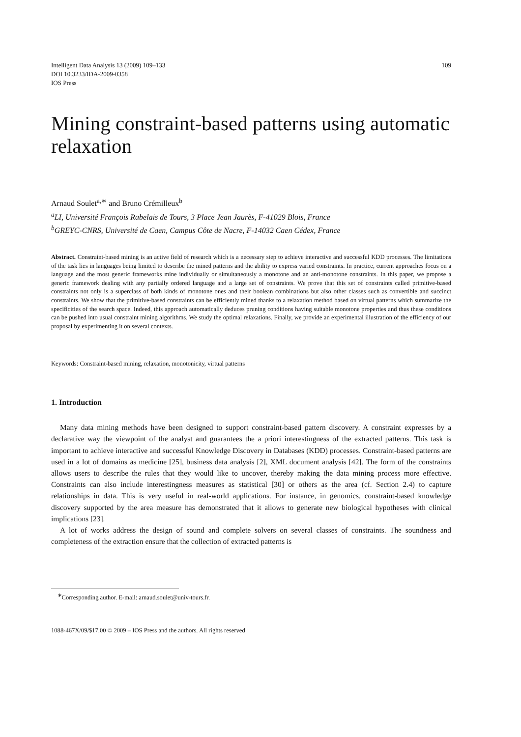109 Intelligent Data Analysis 13 (2009) 109–133
DOI 10.3233/IDA-2009-0358
IOS Press
Mining constraint-based patterns using automatic relaxation
Arnaud Soulet<sup>a,∗</sup> and Bruno Crémilleux<sup>b</sup>
<sup>a</sup> LI, Université François Rabelais de Tours, 3 Place Jean Jaurès, F-41029 Blois, France
<sup>b</sup> GREYC-CNRS, Université de Caen, Campus Côte de Nacre, F-14032 Caen Cédex, France
Abstract. Constraint-based mining is an active field of research which is a necessary step to achieve interactive and successful KDD processes. The limitations of the task lies in languages being limited to describe the mined patterns and the ability to express varied constraints. In practice, current approaches focus on a language and the most generic frameworks mine individually or simultaneously a monotone and an anti-monotone constraints. In this paper, we propose a generic framework dealing with any partially ordered language and a large set of constraints. We prove that this set of constraints called primitive-based constraints not only is a superclass of both kinds of monotone ones and their boolean combinations but also other classes such as convertible and succinct constraints. We show that the primitive-based constraints can be efficiently mined thanks to a relaxation method based on virtual patterns which summarize the specificities of the search space. Indeed, this approach automatically deduces pruning conditions having suitable monotone properties and thus these conditions can be pushed into usual constraint mining algorithms. We study the optimal relaxations. Finally, we provide an experimental illustration of the efficiency of our proposal by experimenting it on several contexts.
Keywords: Constraint-based mining, relaxation, monotonicity, virtual patterns
1. Introduction
Many data mining methods have been designed to support constraint-based pattern discovery. A constraint expresses by a declarative way the viewpoint of the analyst and guarantees the a priori interestingness of the extracted patterns. This task is important to achieve interactive and successful Knowledge Discovery in Databases (KDD) processes. Constraint-based patterns are used in a lot of domains as medicine [25], business data analysis [2], XML document analysis [42]. The form of the constraints allows users to describe the rules that they would like to uncover, thereby making the data mining process more effective. Constraints can also include interestingness measures as statistical [30] or others as the area (cf. Section 2.4) to capture relationships in data. This is very useful in real-world applications. For instance, in genomics, constraint-based knowledge discovery supported by the area measure has demonstrated that it allows to generate new biological hypotheses with clinical implications [23].
A lot of works address the design of sound and complete solvers on several classes of constraints. The soundness and completeness of the extraction ensure that the collection of extracted patterns is
<sup>∗</sup>Corresponding author. E-mail: arnaud.soulet@univ-tours.fr.
1088-467X/09/$17.00 © 2009 – IOS Press and the authors. All rights reserved